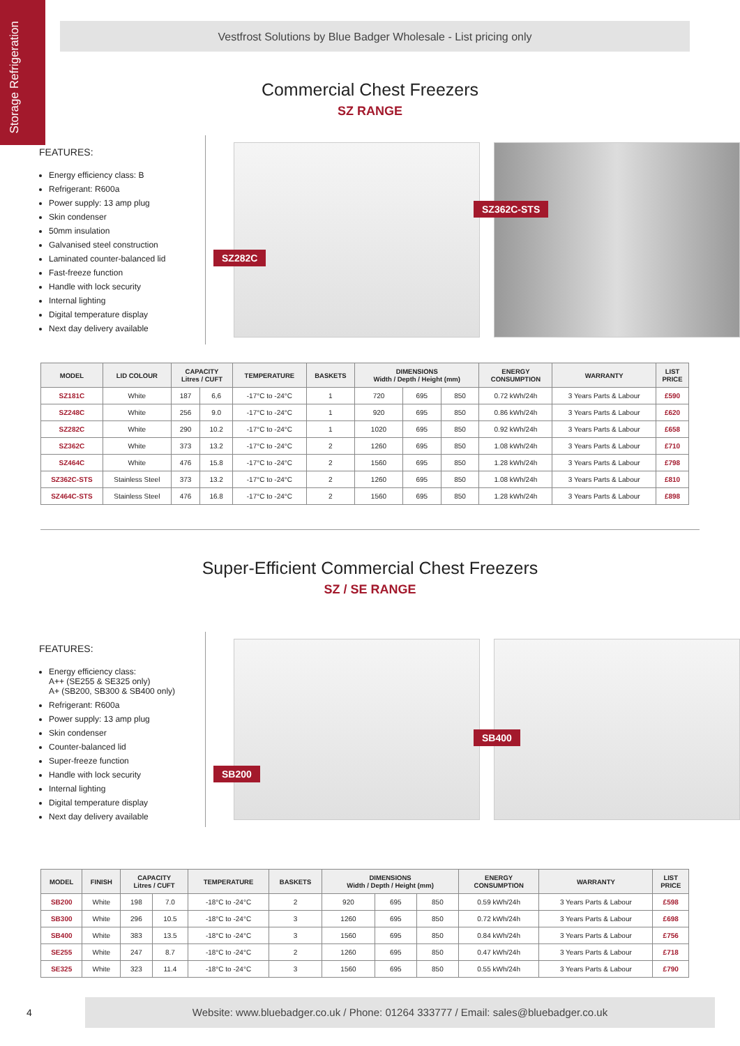Storage Refrigeration
Vestfrost Solutions by Blue Badger Wholesale - List pricing only
Commercial Chest Freezers
SZ RANGE
FEATURES:
Energy efficiency class: B
Refrigerant: R600a
Power supply: 13 amp plug
Skin condenser
50mm insulation
Galvanised steel construction
Laminated counter-balanced lid
Fast-freeze function
Handle with lock security
Internal lighting
Digital temperature display
Next day delivery available
SZ282C
SZ362C-STS
| MODEL | LID COLOUR | CAPACITY Litres / CUFT | | TEMPERATURE | BASKETS | DIMENSIONS Width / Depth / Height (mm) | | | ENERGY CONSUMPTION | WARRANTY | LIST PRICE |
| --- | --- | --- | --- | --- | --- | --- | --- | --- | --- | --- | --- |
| SZ181C | White | 187 | 6,6 | -17°C to -24°C | 1 | 720 | 695 | 850 | 0.72 kWh/24h | 3 Years Parts & Labour | £590 |
| SZ248C | White | 256 | 9.0 | -17°C to -24°C | 1 | 920 | 695 | 850 | 0.86 kWh/24h | 3 Years Parts & Labour | £620 |
| SZ282C | White | 290 | 10.2 | -17°C to -24°C | 1 | 1020 | 695 | 850 | 0.92 kWh/24h | 3 Years Parts & Labour | £658 |
| SZ362C | White | 373 | 13.2 | -17°C to -24°C | 2 | 1260 | 695 | 850 | 1.08 kWh/24h | 3 Years Parts & Labour | £710 |
| SZ464C | White | 476 | 15.8 | -17°C to -24°C | 2 | 1560 | 695 | 850 | 1.28 kWh/24h | 3 Years Parts & Labour | £798 |
| SZ362C-STS | Stainless Steel | 373 | 13.2 | -17°C to -24°C | 2 | 1260 | 695 | 850 | 1.08 kWh/24h | 3 Years Parts & Labour | £810 |
| SZ464C-STS | Stainless Steel | 476 | 16.8 | -17°C to -24°C | 2 | 1560 | 695 | 850 | 1.28 kWh/24h | 3 Years Parts & Labour | £898 |
Super-Efficient Commercial Chest Freezers
SZ / SE RANGE
FEATURES:
Energy efficiency class:
A++ (SE255 & SE325 only)
A+ (SB200, SB300 & SB400 only)
Refrigerant: R600a
Power supply: 13 amp plug
Skin condenser
Counter-balanced lid
Super-freeze function
Handle with lock security
Internal lighting
Digital temperature display
Next day delivery available
SB200
SB400
| MODEL | FINISH | CAPACITY Litres / CUFT | | TEMPERATURE | BASKETS | DIMENSIONS Width / Depth / Height (mm) | | | ENERGY CONSUMPTION | WARRANTY | LIST PRICE |
| --- | --- | --- | --- | --- | --- | --- | --- | --- | --- | --- | --- |
| SB200 | White | 198 | 7.0 | -18°C to -24°C | 2 | 920 | 695 | 850 | 0.59 kWh/24h | 3 Years Parts & Labour | £598 |
| SB300 | White | 296 | 10.5 | -18°C to -24°C | 3 | 1260 | 695 | 850 | 0.72 kWh/24h | 3 Years Parts & Labour | £698 |
| SB400 | White | 383 | 13.5 | -18°C to -24°C | 3 | 1560 | 695 | 850 | 0.84 kWh/24h | 3 Years Parts & Labour | £756 |
| SE255 | White | 247 | 8.7 | -18°C to -24°C | 2 | 1260 | 695 | 850 | 0.47 kWh/24h | 3 Years Parts & Labour | £718 |
| SE325 | White | 323 | 11.4 | -18°C to -24°C | 3 | 1560 | 695 | 850 | 0.55 kWh/24h | 3 Years Parts & Labour | £790 |
4
Website: www.bluebadger.co.uk / Phone: 01264 333777 / Email: sales@bluebadger.co.uk